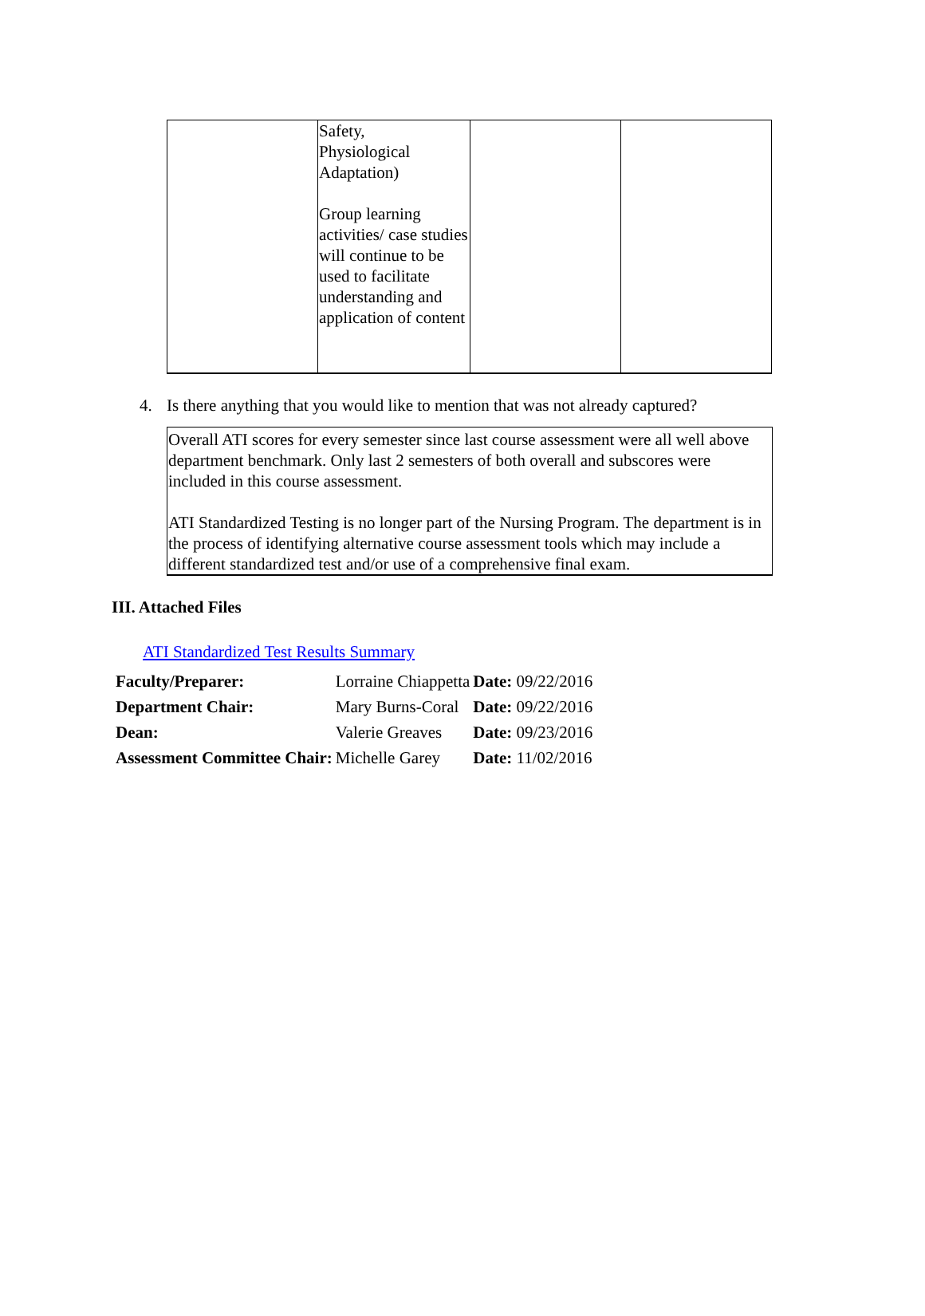| | Safety, Physiological Adaptation) Group learning activities/ case studies will continue to be used to facilitate understanding and application of content | | |
4. Is there anything that you would like to mention that was not already captured?
Overall ATI scores for every semester since last course assessment were all well above department benchmark. Only last 2 semesters of both overall and subscores were included in this course assessment.
ATI Standardized Testing is no longer part of the Nursing Program. The department is in the process of identifying alternative course assessment tools which may include a different standardized test and/or use of a comprehensive final exam.
III. Attached Files
ATI Standardized Test Results Summary
| Faculty/Preparer: | Lorraine Chiappetta | Date: 09/22/2016 |
| Department Chair: | Mary Burns-Coral | Date: 09/22/2016 |
| Dean: | Valerie Greaves | Date: 09/23/2016 |
| Assessment Committee Chair: | Michelle Garey | Date: 11/02/2016 |